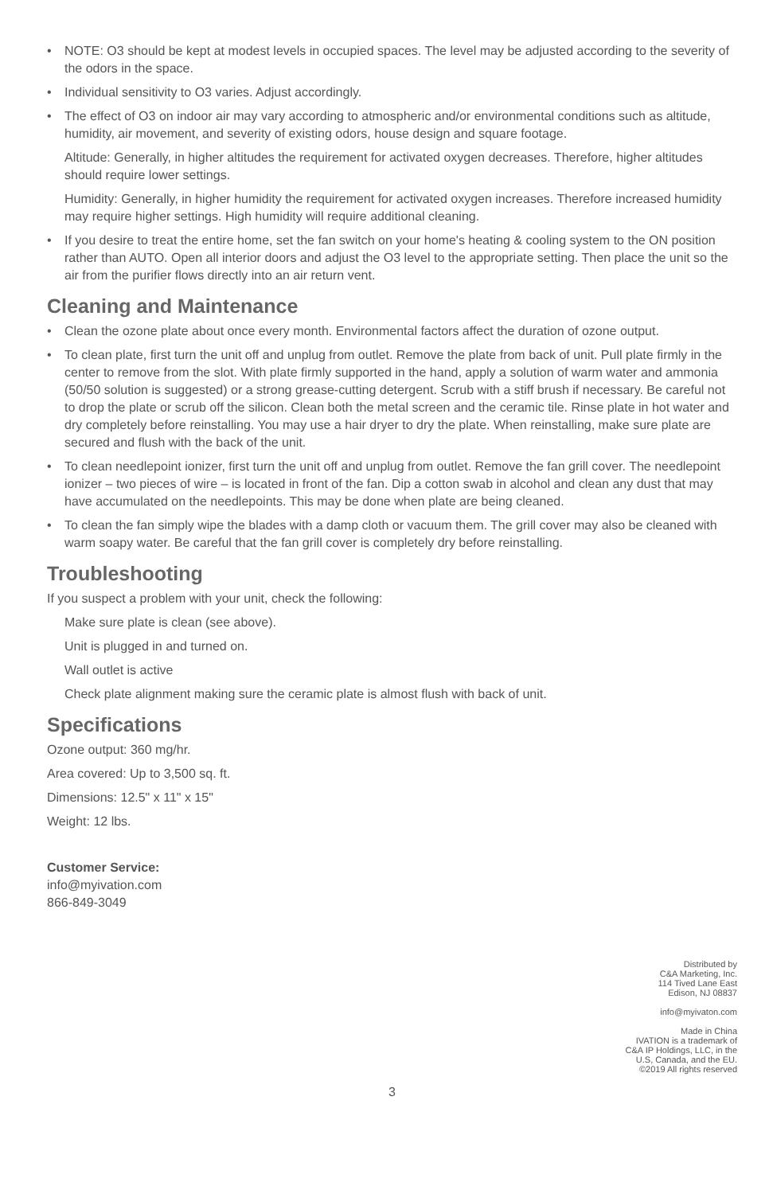• NOTE: O3 should be kept at modest levels in occupied spaces. The level may be adjusted according to the severity of the odors in the space.
• Individual sensitivity to O3 varies. Adjust accordingly.
• The effect of O3 on indoor air may vary according to atmospheric and/or environmental conditions such as altitude, humidity, air movement, and severity of existing odors, house design and square footage.
Altitude: Generally, in higher altitudes the requirement for activated oxygen decreases. Therefore, higher altitudes should require lower settings.
Humidity: Generally, in higher humidity the requirement for activated oxygen increases. Therefore increased humidity may require higher settings. High humidity will require additional cleaning.
• If you desire to treat the entire home, set the fan switch on your home's heating & cooling system to the ON position rather than AUTO. Open all interior doors and adjust the O3 level to the appropriate setting. Then place the unit so the air from the purifier flows directly into an air return vent.
Cleaning and Maintenance
• Clean the ozone plate about once every month. Environmental factors affect the duration of ozone output.
• To clean plate, first turn the unit off and unplug from outlet. Remove the plate from back of unit. Pull plate firmly in the center to remove from the slot. With plate firmly supported in the hand, apply a solution of warm water and ammonia (50/50 solution is suggested) or a strong grease-cutting detergent. Scrub with a stiff brush if necessary. Be careful not to drop the plate or scrub off the silicon. Clean both the metal screen and the ceramic tile. Rinse plate in hot water and dry completely before reinstalling. You may use a hair dryer to dry the plate. When reinstalling, make sure plate are secured and flush with the back of the unit.
• To clean needlepoint ionizer, first turn the unit off and unplug from outlet. Remove the fan grill cover. The needlepoint ionizer – two pieces of wire – is located in front of the fan. Dip a cotton swab in alcohol and clean any dust that may have accumulated on the needlepoints. This may be done when plate are being cleaned.
• To clean the fan simply wipe the blades with a damp cloth or vacuum them. The grill cover may also be cleaned with warm soapy water. Be careful that the fan grill cover is completely dry before reinstalling.
Troubleshooting
If you suspect a problem with your unit, check the following:
Make sure plate is clean (see above).
Unit is plugged in and turned on.
Wall outlet is active
Check plate alignment making sure the ceramic plate is almost flush with back of unit.
Specifications
Ozone output: 360 mg/hr.
Area covered: Up to 3,500 sq. ft.
Dimensions: 12.5" x 11" x 15"
Weight: 12 lbs.
Customer Service:
info@myivation.com
866-849-3049
Distributed by
C&A Marketing, Inc.
114 Tived Lane East
Edison, NJ 08837
info@myivaton.com
Made in China
IVATION is a trademark of
C&A IP Holdings, LLC, in the
U.S, Canada, and the EU.
©2019 All rights reserved
3